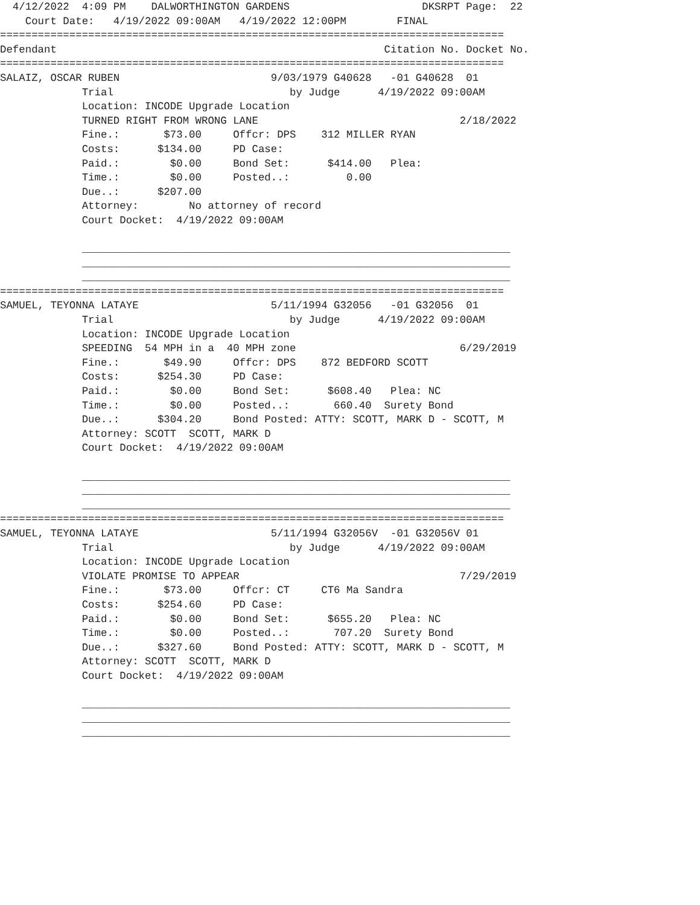4/12/2022  4:09 PM    DALWORTHINGTON GARDENS                     DKSRPT Page:  22
    Court Date:   4/19/2022 09:00AM   4/19/2022 12:00PM        FINAL
================================================================================
Defendant                                                    Citation No. Docket No.
================================================================================
SALAIZ, OSCAR RUBEN                        9/03/1979 G40628   -01 G40628  01
             Trial                            by Judge      4/19/2022 09:00AM
             Location: INCODE Upgrade Location
             TURNED RIGHT FROM WRONG LANE                                2/18/2022
             Fine.:       $73.00     Offcr: DPS    312 MILLER RYAN
             Costs:      $134.00     PD Case:
             Paid.:        $0.00     Bond Set:      $414.00   Plea:
             Time.:        $0.00     Posted..:         0.00
             Due..:      $207.00
             Attorney:        No attorney of record
             Court Docket:  4/19/2022 09:00AM

             ____________________________________________________________________
             ____________________________________________________________________
             ____________________________________________________________________
================================================================================
SAMUEL, TEYONNA LATAYE                     5/11/1994 G32056   -01 G32056  01
             Trial                            by Judge      4/19/2022 09:00AM
             Location: INCODE Upgrade Location
             SPEEDING  54 MPH in a  40 MPH zone                          6/29/2019
             Fine.:       $49.90     Offcr: DPS    872 BEDFORD SCOTT
             Costs:      $254.30     PD Case:
             Paid.:        $0.00     Bond Set:      $608.40   Plea: NC
             Time.:        $0.00     Posted..:       660.40  Surety Bond
             Due..:      $304.20     Bond Posted: ATTY: SCOTT, MARK D - SCOTT, M
             Attorney: SCOTT  SCOTT, MARK D
             Court Docket:  4/19/2022 09:00AM

             ____________________________________________________________________
             ____________________________________________________________________
             ____________________________________________________________________
================================================================================
SAMUEL, TEYONNA LATAYE                     5/11/1994 G32056V  -01 G32056V 01
             Trial                            by Judge      4/19/2022 09:00AM
             Location: INCODE Upgrade Location
             VIOLATE PROMISE TO APPEAR                                   7/29/2019
             Fine.:       $73.00     Offcr: CT     CT6 Ma Sandra
             Costs:      $254.60     PD Case:
             Paid.:        $0.00     Bond Set:      $655.20   Plea: NC
             Time.:        $0.00     Posted..:       707.20  Surety Bond
             Due..:      $327.60     Bond Posted: ATTY: SCOTT, MARK D - SCOTT, M
             Attorney: SCOTT  SCOTT, MARK D
             Court Docket:  4/19/2022 09:00AM

             ____________________________________________________________________
             ____________________________________________________________________
             ____________________________________________________________________